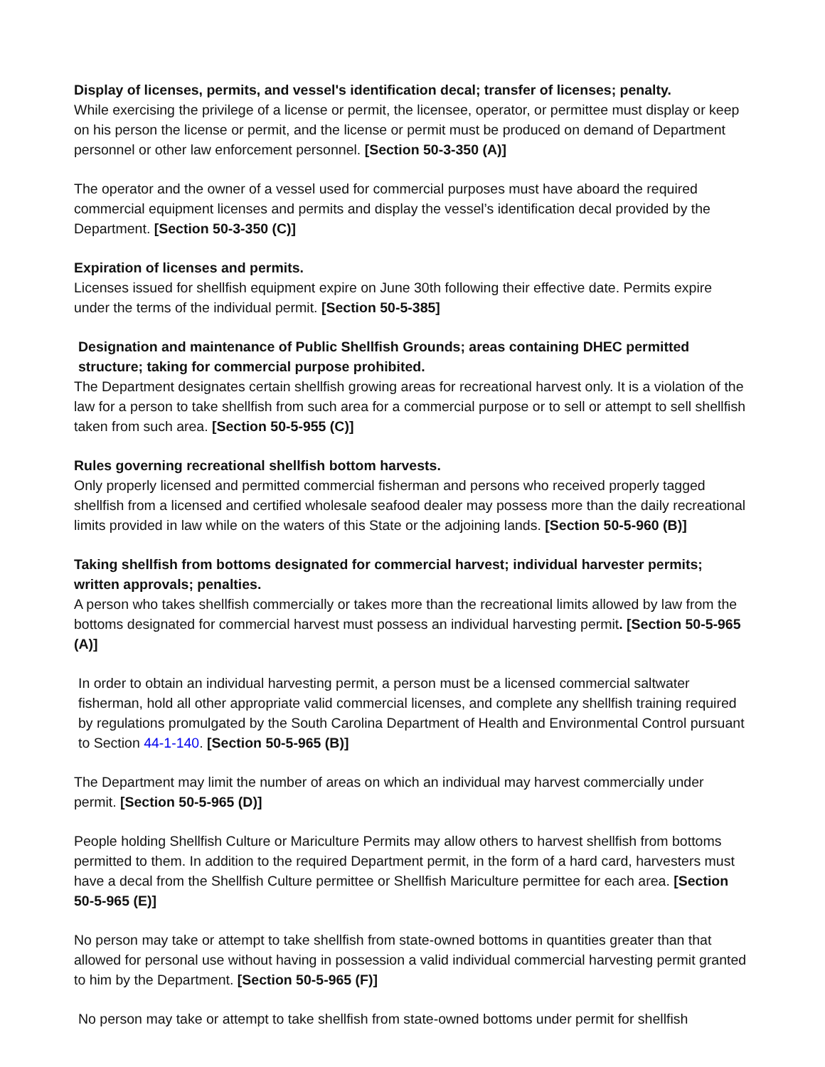Display of licenses, permits, and vessel's identification decal; transfer of licenses; penalty.
While exercising the privilege of a license or permit, the licensee, operator, or permittee must display or keep on his person the license or permit, and the license or permit must be produced on demand of Department personnel or other law enforcement personnel. [Section 50-3-350 (A)]
The operator and the owner of a vessel used for commercial purposes must have aboard the required commercial equipment licenses and permits and display the vessel’s identification decal provided by the Department. [Section 50-3-350 (C)]
Expiration of licenses and permits.
Licenses issued for shellfish equipment expire on June 30th following their effective date. Permits expire under the terms of the individual permit. [Section 50-5-385]
Designation and maintenance of Public Shellfish Grounds; areas containing DHEC permitted structure; taking for commercial purpose prohibited.
The Department designates certain shellfish growing areas for recreational harvest only. It is a violation of the law for a person to take shellfish from such area for a commercial purpose or to sell or attempt to sell shellfish taken from such area. [Section 50-5-955 (C)]
Rules governing recreational shellfish bottom harvests.
Only properly licensed and permitted commercial fisherman and persons who received properly tagged shellfish from a licensed and certified wholesale seafood dealer may possess more than the daily recreational limits provided in law while on the waters of this State or the adjoining lands. [Section 50-5-960 (B)]
Taking shellfish from bottoms designated for commercial harvest; individual harvester permits; written approvals; penalties.
A person who takes shellfish commercially or takes more than the recreational limits allowed by law from the bottoms designated for commercial harvest must possess an individual harvesting permit. [Section 50-5-965 (A)]
In order to obtain an individual harvesting permit, a person must be a licensed commercial saltwater fisherman, hold all other appropriate valid commercial licenses, and complete any shellfish training required by regulations promulgated by the South Carolina Department of Health and Environmental Control pursuant to Section 44-1-140. [Section 50-5-965 (B)]
The Department may limit the number of areas on which an individual may harvest commercially under permit. [Section 50-5-965 (D)]
People holding Shellfish Culture or Mariculture Permits may allow others to harvest shellfish from bottoms permitted to them. In addition to the required Department permit, in the form of a hard card, harvesters must have a decal from the Shellfish Culture permittee or Shellfish Mariculture permittee for each area. [Section 50-5-965 (E)]
No person may take or attempt to take shellfish from state-owned bottoms in quantities greater than that allowed for personal use without having in possession a valid individual commercial harvesting permit granted to him by the Department. [Section 50-5-965 (F)]
No person may take or attempt to take shellfish from state-owned bottoms under permit for shellfish